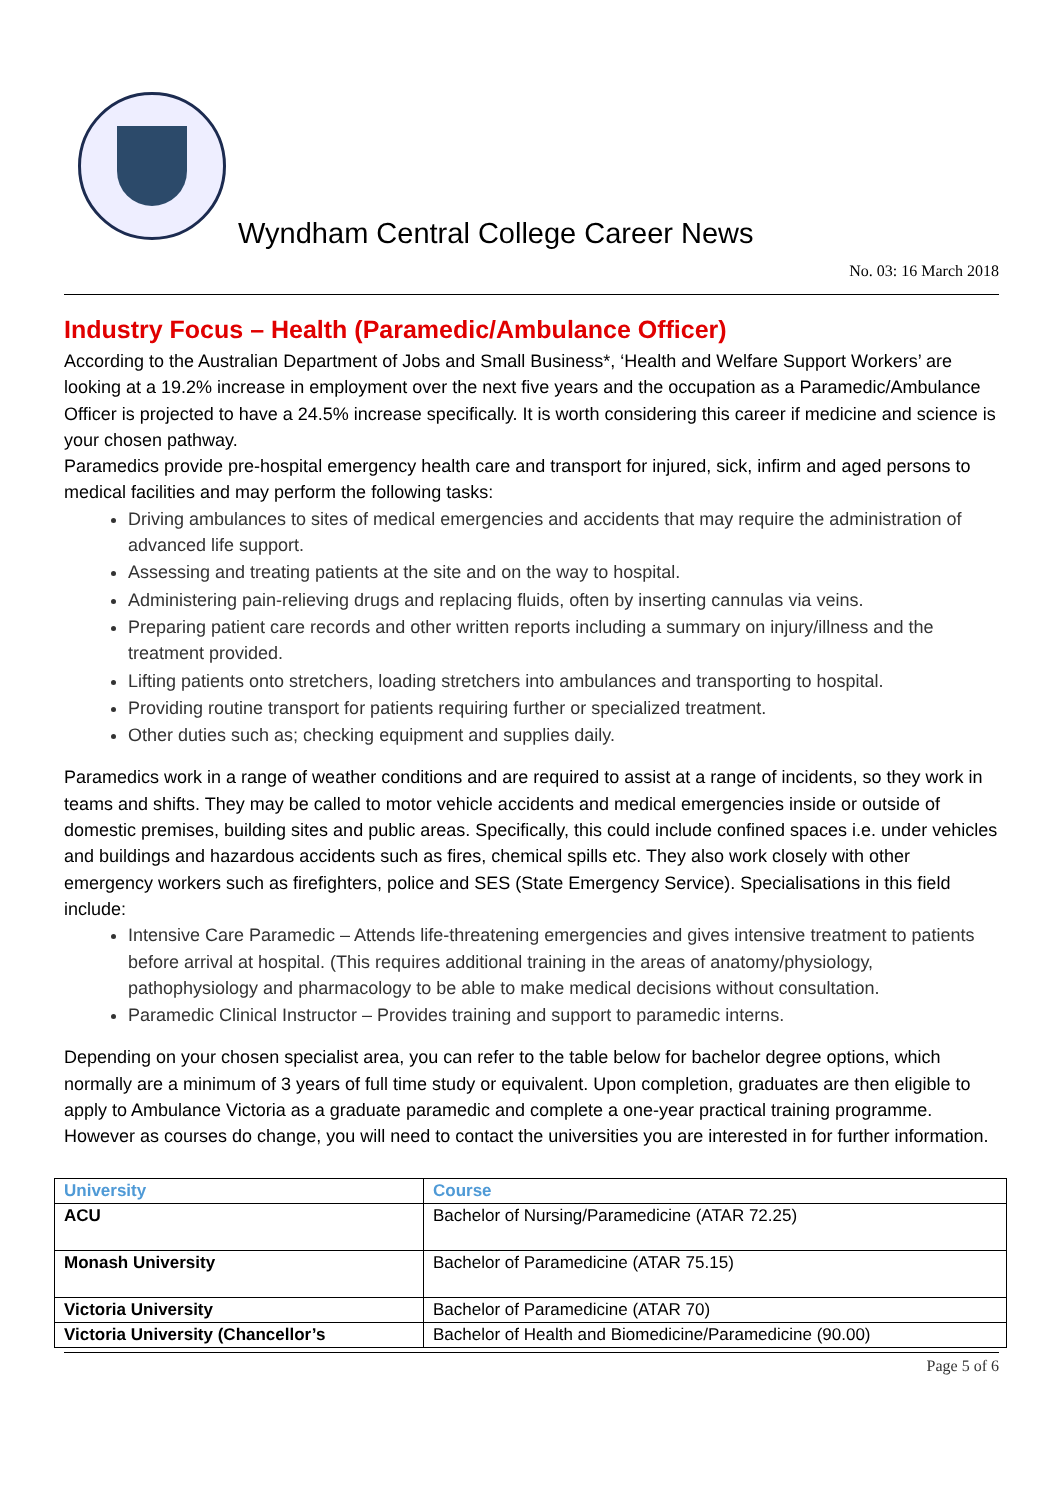Wyndham Central College Career News
No. 03: 16 March 2018
Industry Focus – Health (Paramedic/Ambulance Officer)
According to the Australian Department of Jobs and Small Business*, ‘Health and Welfare Support Workers’ are looking at a 19.2% increase in employment over the next five years and the occupation as a Paramedic/Ambulance Officer is projected to have a 24.5% increase specifically. It is worth considering this career if medicine and science is your chosen pathway.
Paramedics provide pre-hospital emergency health care and transport for injured, sick, infirm and aged persons to medical facilities and may perform the following tasks:
Driving ambulances to sites of medical emergencies and accidents that may require the administration of advanced life support.
Assessing and treating patients at the site and on the way to hospital.
Administering pain-relieving drugs and replacing fluids, often by inserting cannulas via veins.
Preparing patient care records and other written reports including a summary on injury/illness and the treatment provided.
Lifting patients onto stretchers, loading stretchers into ambulances and transporting to hospital.
Providing routine transport for patients requiring further or specialized treatment.
Other duties such as; checking equipment and supplies daily.
Paramedics work in a range of weather conditions and are required to assist at a range of incidents, so they work in teams and shifts. They may be called to motor vehicle accidents and medical emergencies inside or outside of domestic premises, building sites and public areas. Specifically, this could include confined spaces i.e. under vehicles and buildings and hazardous accidents such as fires, chemical spills etc. They also work closely with other emergency workers such as firefighters, police and SES (State Emergency Service). Specialisations in this field include:
Intensive Care Paramedic – Attends life-threatening emergencies and gives intensive treatment to patients before arrival at hospital. (This requires additional training in the areas of anatomy/physiology, pathophysiology and pharmacology to be able to make medical decisions without consultation.
Paramedic Clinical Instructor – Provides training and support to paramedic interns.
Depending on your chosen specialist area, you can refer to the table below for bachelor degree options, which normally are a minimum of 3 years of full time study or equivalent. Upon completion, graduates are then eligible to apply to Ambulance Victoria as a graduate paramedic and complete a one-year practical training programme. However as courses do change, you will need to contact the universities you are interested in for further information.
| University | Course |
| --- | --- |
| ACU | Bachelor of Nursing/Paramedicine (ATAR 72.25) |
| Monash University | Bachelor of Paramedicine (ATAR 75.15) |
| Victoria University | Bachelor of Paramedicine (ATAR 70) |
| Victoria University (Chancellor’s | Bachelor of Health and Biomedicine/Paramedicine (90.00) |
Page 5 of 6